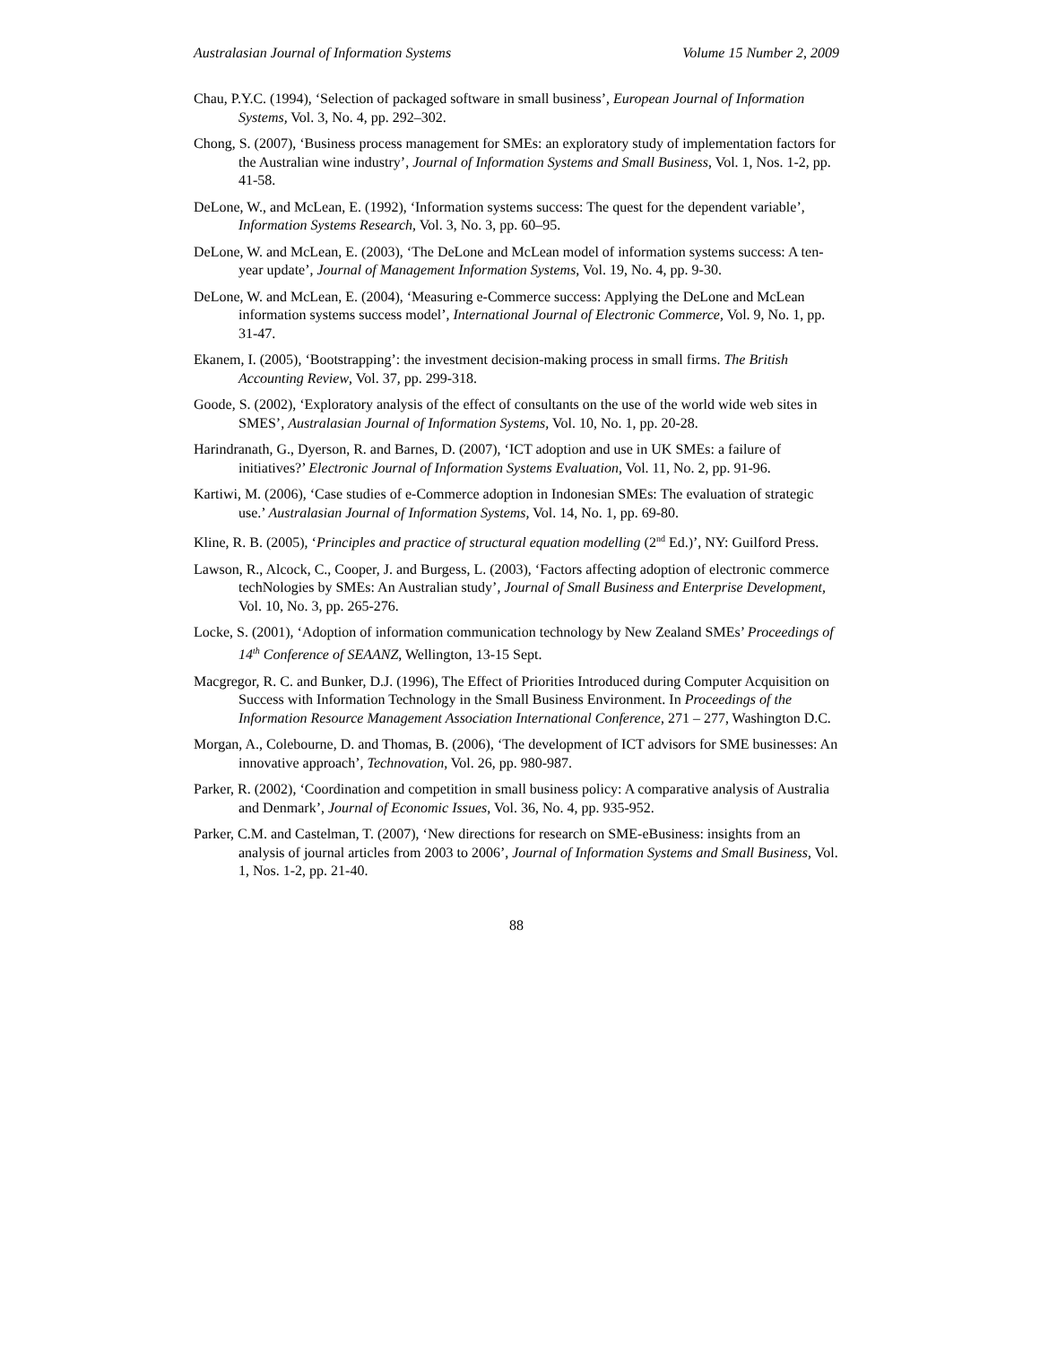Australasian Journal of Information Systems Volume 15 Number 2, 2009
Chau, P.Y.C. (1994), ‘Selection of packaged software in small business’, European Journal of Information Systems, Vol. 3, No. 4, pp. 292–302.
Chong, S. (2007), ‘Business process management for SMEs: an exploratory study of implementation factors for the Australian wine industry’, Journal of Information Systems and Small Business, Vol. 1, Nos. 1-2, pp. 41-58.
DeLone, W., and McLean, E. (1992), ‘Information systems success: The quest for the dependent variable’, Information Systems Research, Vol. 3, No. 3, pp. 60–95.
DeLone, W. and McLean, E. (2003), ‘The DeLone and McLean model of information systems success: A ten-year update’, Journal of Management Information Systems, Vol. 19, No. 4, pp. 9-30.
DeLone, W. and McLean, E. (2004), ‘Measuring e-Commerce success: Applying the DeLone and McLean information systems success model’, International Journal of Electronic Commerce, Vol. 9, No. 1, pp. 31-47.
Ekanem, I. (2005), ‘Bootstrapping’: the investment decision-making process in small firms. The British Accounting Review, Vol. 37, pp. 299-318.
Goode, S. (2002), ‘Exploratory analysis of the effect of consultants on the use of the world wide web sites in SMES’, Australasian Journal of Information Systems, Vol. 10, No. 1, pp. 20-28.
Harindranath, G., Dyerson, R. and Barnes, D. (2007), ‘ICT adoption and use in UK SMEs: a failure of initiatives?’ Electronic Journal of Information Systems Evaluation, Vol. 11, No. 2, pp. 91-96.
Kartiwi, M. (2006), ‘Case studies of e-Commerce adoption in Indonesian SMEs: The evaluation of strategic use.’ Australasian Journal of Information Systems, Vol. 14, No. 1, pp. 69-80.
Kline, R. B. (2005), ‘Principles and practice of structural equation modelling (2<sup>nd</sup> Ed.)’, NY: Guilford Press.
Lawson, R., Alcock, C., Cooper, J. and Burgess, L. (2003), ‘Factors affecting adoption of electronic commerce techNologies by SMEs: An Australian study’, Journal of Small Business and Enterprise Development, Vol. 10, No. 3, pp. 265-276.
Locke, S. (2001), ‘Adoption of information communication technology by New Zealand SMEs’ Proceedings of 14<sup>th</sup> Conference of SEAANZ, Wellington, 13-15 Sept.
Macgregor, R. C. and Bunker, D.J. (1996), The Effect of Priorities Introduced during Computer Acquisition on Success with Information Technology in the Small Business Environment. In Proceedings of the Information Resource Management Association International Conference, 271 – 277, Washington D.C.
Morgan, A., Colebourne, D. and Thomas, B. (2006), ‘The development of ICT advisors for SME businesses: An innovative approach’, Technovation, Vol. 26, pp. 980-987.
Parker, R. (2002), ‘Coordination and competition in small business policy: A comparative analysis of Australia and Denmark’, Journal of Economic Issues, Vol. 36, No. 4, pp. 935-952.
Parker, C.M. and Castelman, T. (2007), ‘New directions for research on SME-eBusiness: insights from an analysis of journal articles from 2003 to 2006’, Journal of Information Systems and Small Business, Vol. 1, Nos. 1-2, pp. 21-40.
88